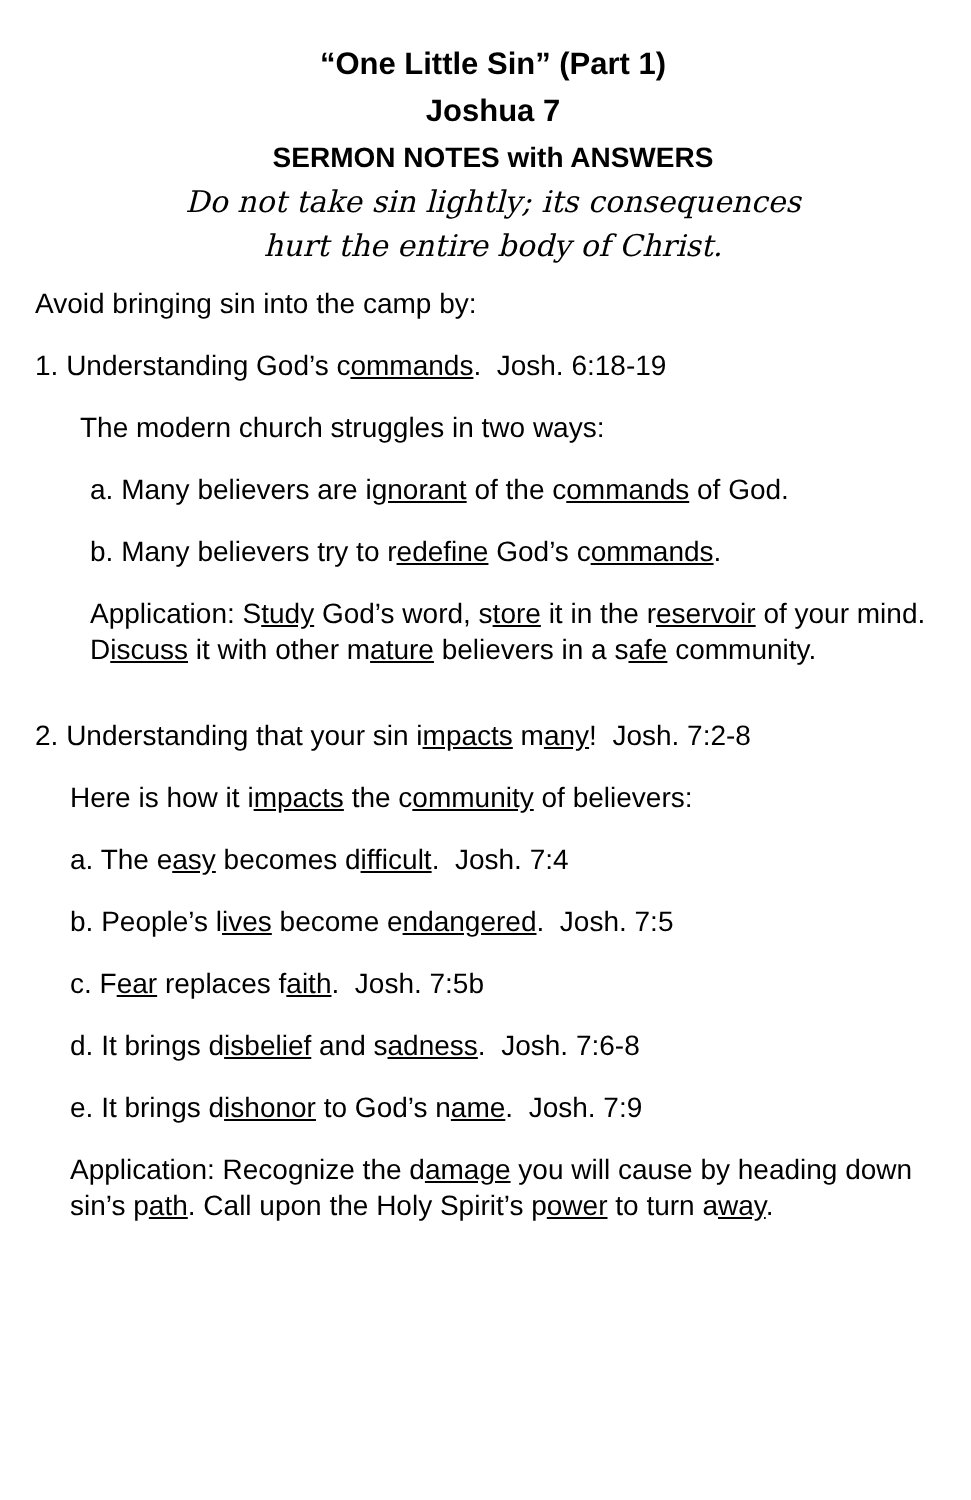“One Little Sin” (Part 1)
Joshua 7
SERMON NOTES with ANSWERS
Do not take sin lightly; its consequences
hurt the entire body of Christ.
Avoid bringing sin into the camp by:
1. Understanding God’s commands. Josh. 6:18-19
The modern church struggles in two ways:
a. Many believers are ignorant of the commands of God.
b. Many believers try to redefine God’s commands.
Application: Study God’s word, store it in the reservoir of your mind. Discuss it with other mature believers in a safe community.
2. Understanding that your sin impacts many! Josh. 7:2-8
Here is how it impacts the community of believers:
a. The easy becomes difficult. Josh. 7:4
b. People’s lives become endangered. Josh. 7:5
c. Fear replaces faith. Josh. 7:5b
d. It brings disbelief and sadness. Josh. 7:6-8
e. It brings dishonor to God’s name. Josh. 7:9
Application: Recognize the damage you will cause by heading down sin’s path. Call upon the Holy Spirit’s power to turn away.